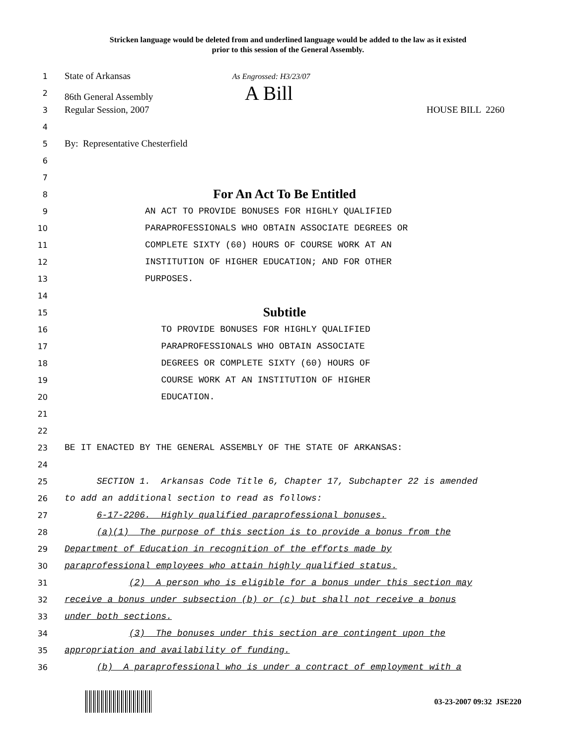Stricken language would be deleted from and underlined language would be added to the law as it existed
prior to this session of the General Assembly.
1
State of Arkansas As Engrossed: H3/23/07
2
86th General Assembly A Bill
3
Regular Session, 2007 HOUSE BILL 2260
4
5
By: Representative Chesterfield
6
7
8
For An Act To Be Entitled
9
AN ACT TO PROVIDE BONUSES FOR HIGHLY QUALIFIED
10
PARAPROFESSIONALS WHO OBTAIN ASSOCIATE DEGREES OR
11
COMPLETE SIXTY (60) HOURS OF COURSE WORK AT AN
12
INSTITUTION OF HIGHER EDUCATION; AND FOR OTHER
13
PURPOSES.
14
15
Subtitle
16
TO PROVIDE BONUSES FOR HIGHLY QUALIFIED
17
PARAPROFESSIONALS WHO OBTAIN ASSOCIATE
18
DEGREES OR COMPLETE SIXTY (60) HOURS OF
19
COURSE WORK AT AN INSTITUTION OF HIGHER
20
EDUCATION.
21
22
23
BE IT ENACTED BY THE GENERAL ASSEMBLY OF THE STATE OF ARKANSAS:
24
25
SECTION 1. Arkansas Code Title 6, Chapter 17, Subchapter 22 is amended
26
to add an additional section to read as follows:
27
6-17-2206. Highly qualified paraprofessional bonuses.
28
(a)(1) The purpose of this section is to provide a bonus from the
29
Department of Education in recognition of the efforts made by
30
paraprofessional employees who attain highly qualified status.
31
(2) A person who is eligible for a bonus under this section may
32
receive a bonus under subsection (b) or (c) but shall not receive a bonus
33
under both sections.
34
(3) The bonuses under this section are contingent upon the
35
appropriation and availability of funding.
36
(b) A paraprofessional who is under a contract of employment with a
03-23-2007 09:32 JSE220